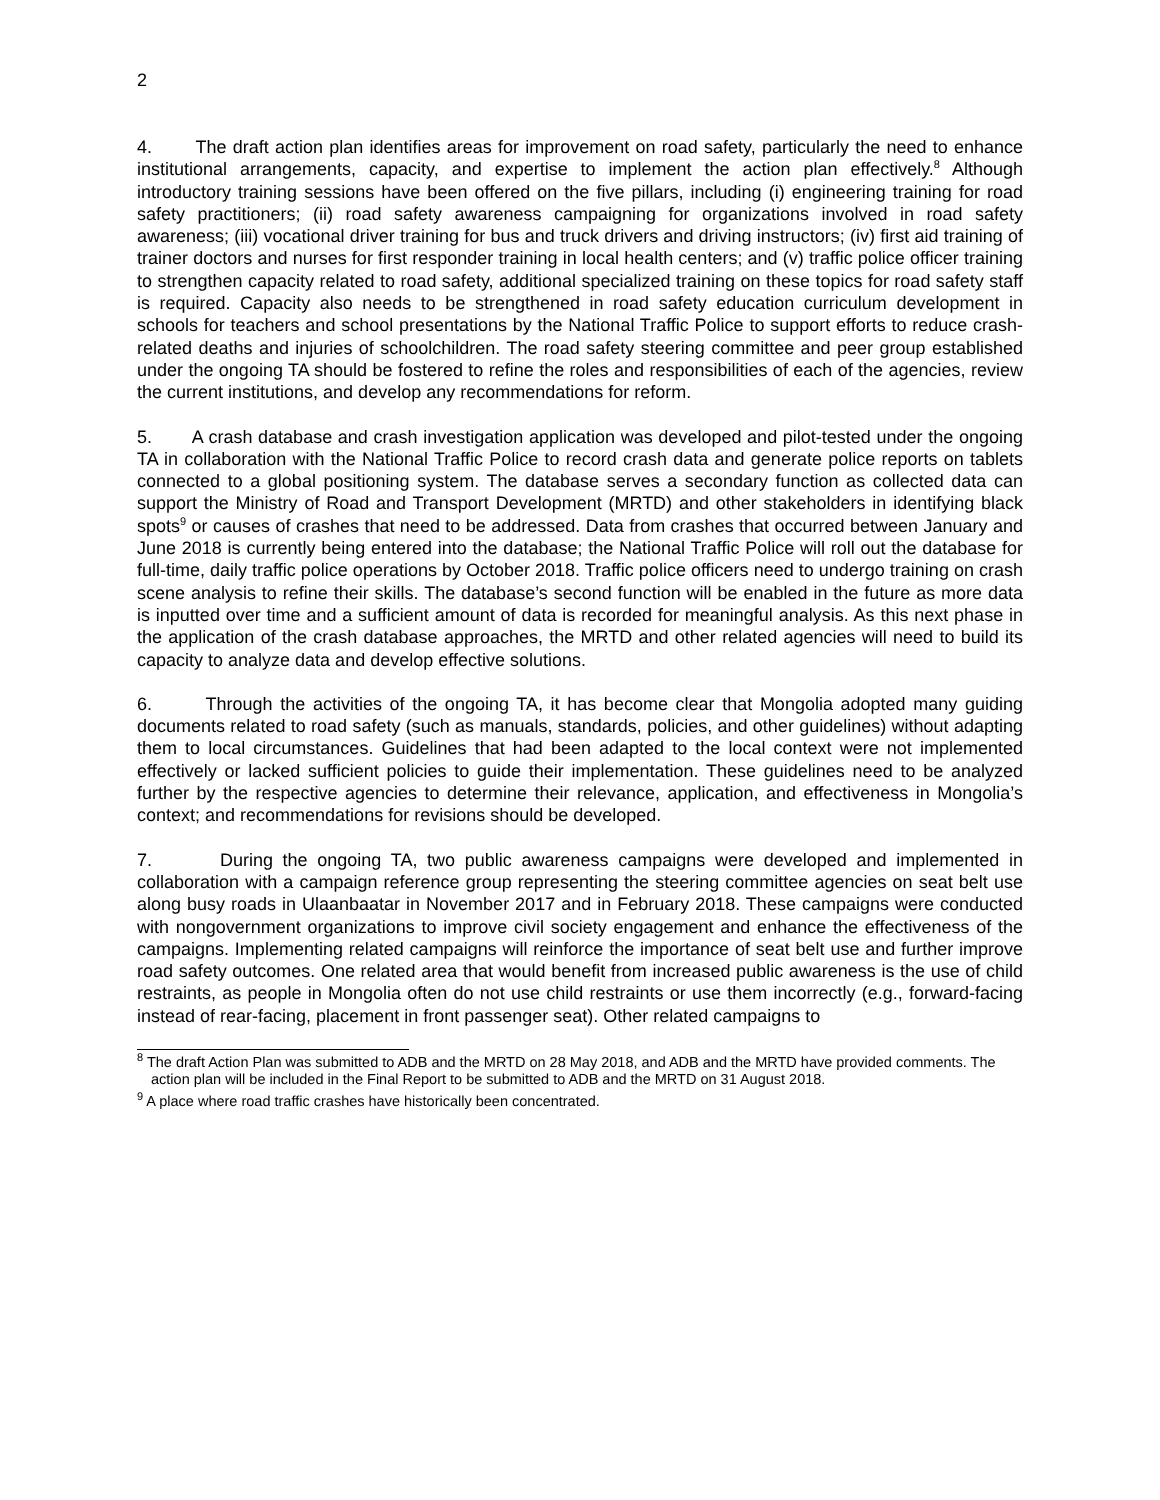2
4. The draft action plan identifies areas for improvement on road safety, particularly the need to enhance institutional arrangements, capacity, and expertise to implement the action plan effectively.<sup>8</sup> Although introductory training sessions have been offered on the five pillars, including (i) engineering training for road safety practitioners; (ii) road safety awareness campaigning for organizations involved in road safety awareness; (iii) vocational driver training for bus and truck drivers and driving instructors; (iv) first aid training of trainer doctors and nurses for first responder training in local health centers; and (v) traffic police officer training to strengthen capacity related to road safety, additional specialized training on these topics for road safety staff is required. Capacity also needs to be strengthened in road safety education curriculum development in schools for teachers and school presentations by the National Traffic Police to support efforts to reduce crash-related deaths and injuries of schoolchildren. The road safety steering committee and peer group established under the ongoing TA should be fostered to refine the roles and responsibilities of each of the agencies, review the current institutions, and develop any recommendations for reform.
5. A crash database and crash investigation application was developed and pilot-tested under the ongoing TA in collaboration with the National Traffic Police to record crash data and generate police reports on tablets connected to a global positioning system. The database serves a secondary function as collected data can support the Ministry of Road and Transport Development (MRTD) and other stakeholders in identifying black spots<sup>9</sup> or causes of crashes that need to be addressed. Data from crashes that occurred between January and June 2018 is currently being entered into the database; the National Traffic Police will roll out the database for full-time, daily traffic police operations by October 2018. Traffic police officers need to undergo training on crash scene analysis to refine their skills. The database’s second function will be enabled in the future as more data is inputted over time and a sufficient amount of data is recorded for meaningful analysis. As this next phase in the application of the crash database approaches, the MRTD and other related agencies will need to build its capacity to analyze data and develop effective solutions.
6. Through the activities of the ongoing TA, it has become clear that Mongolia adopted many guiding documents related to road safety (such as manuals, standards, policies, and other guidelines) without adapting them to local circumstances. Guidelines that had been adapted to the local context were not implemented effectively or lacked sufficient policies to guide their implementation. These guidelines need to be analyzed further by the respective agencies to determine their relevance, application, and effectiveness in Mongolia’s context; and recommendations for revisions should be developed.
7. During the ongoing TA, two public awareness campaigns were developed and implemented in collaboration with a campaign reference group representing the steering committee agencies on seat belt use along busy roads in Ulaanbaatar in November 2017 and in February 2018. These campaigns were conducted with nongovernment organizations to improve civil society engagement and enhance the effectiveness of the campaigns. Implementing related campaigns will reinforce the importance of seat belt use and further improve road safety outcomes. One related area that would benefit from increased public awareness is the use of child restraints, as people in Mongolia often do not use child restraints or use them incorrectly (e.g., forward-facing instead of rear-facing, placement in front passenger seat). Other related campaigns to
<sup>8</sup> The draft Action Plan was submitted to ADB and the MRTD on 28 May 2018, and ADB and the MRTD have provided comments. The action plan will be included in the Final Report to be submitted to ADB and the MRTD on 31 August 2018.
<sup>9</sup> A place where road traffic crashes have historically been concentrated.